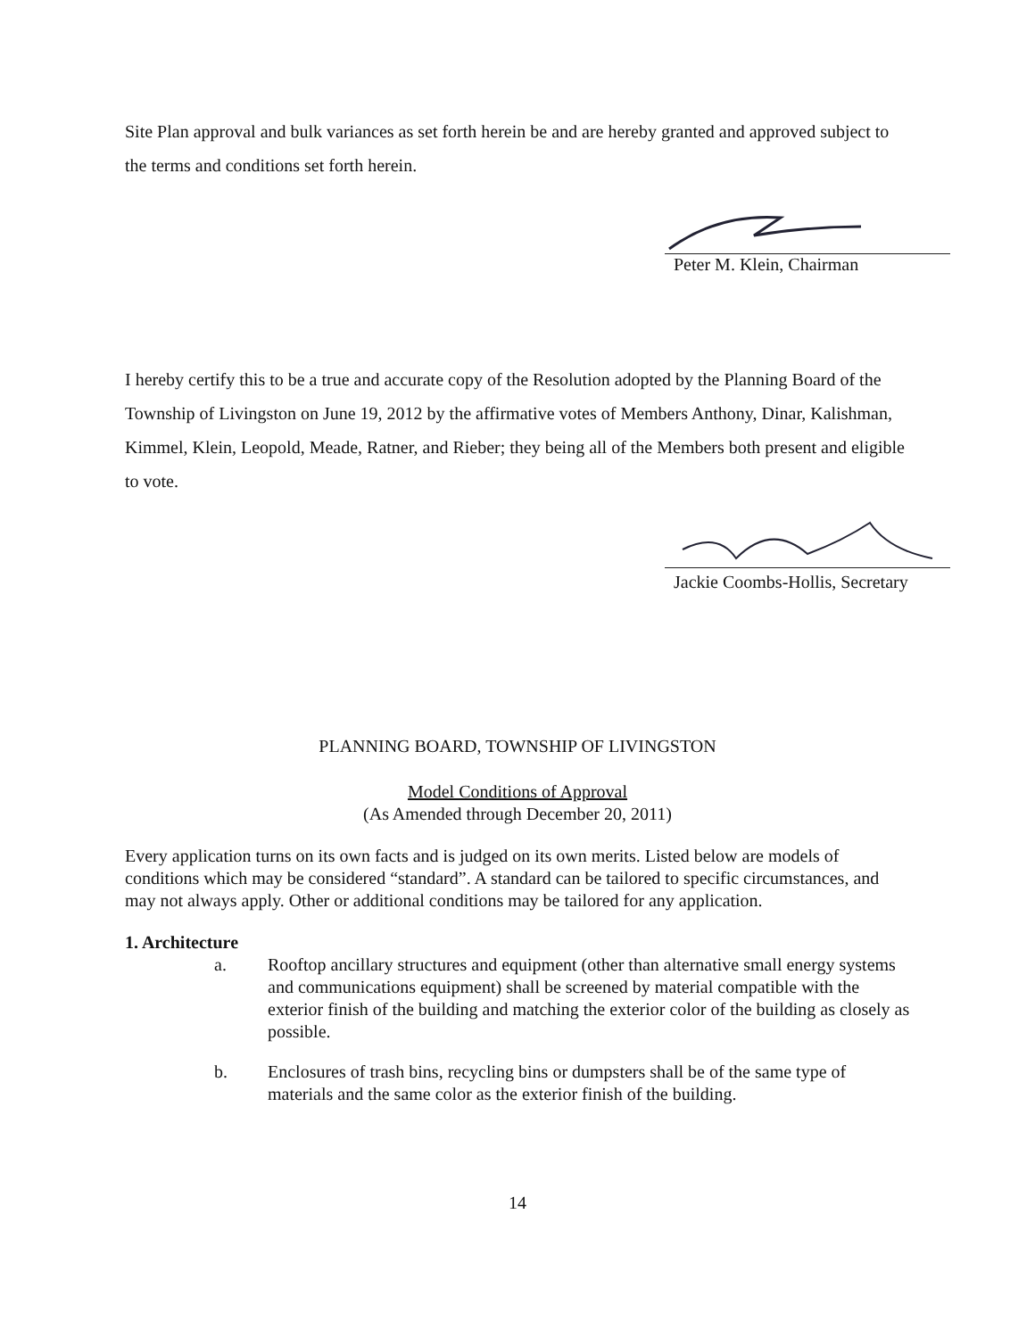Site Plan approval and bulk variances as set forth herein be and are hereby granted and approved subject to the terms and conditions set forth herein.
Peter M. Klein, Chairman
I hereby certify this to be a true and accurate copy of the Resolution adopted by the Planning Board of the Township of Livingston on June 19, 2012 by the affirmative votes of Members Anthony, Dinar, Kalishman, Kimmel, Klein, Leopold, Meade, Ratner, and Rieber; they being all of the Members both present and eligible to vote.
Jackie Coombs-Hollis, Secretary
PLANNING BOARD, TOWNSHIP OF LIVINGSTON
Model Conditions of Approval
(As Amended through December 20, 2011)
Every application turns on its own facts and is judged on its own merits. Listed below are models of conditions which may be considered “standard”. A standard can be tailored to specific circumstances, and may not always apply. Other or additional conditions may be tailored for any application.
1. Architecture
a. Rooftop ancillary structures and equipment (other than alternative small energy systems and communications equipment) shall be screened by material compatible with the exterior finish of the building and matching the exterior color of the building as closely as possible.
b. Enclosures of trash bins, recycling bins or dumpsters shall be of the same type of materials and the same color as the exterior finish of the building.
14